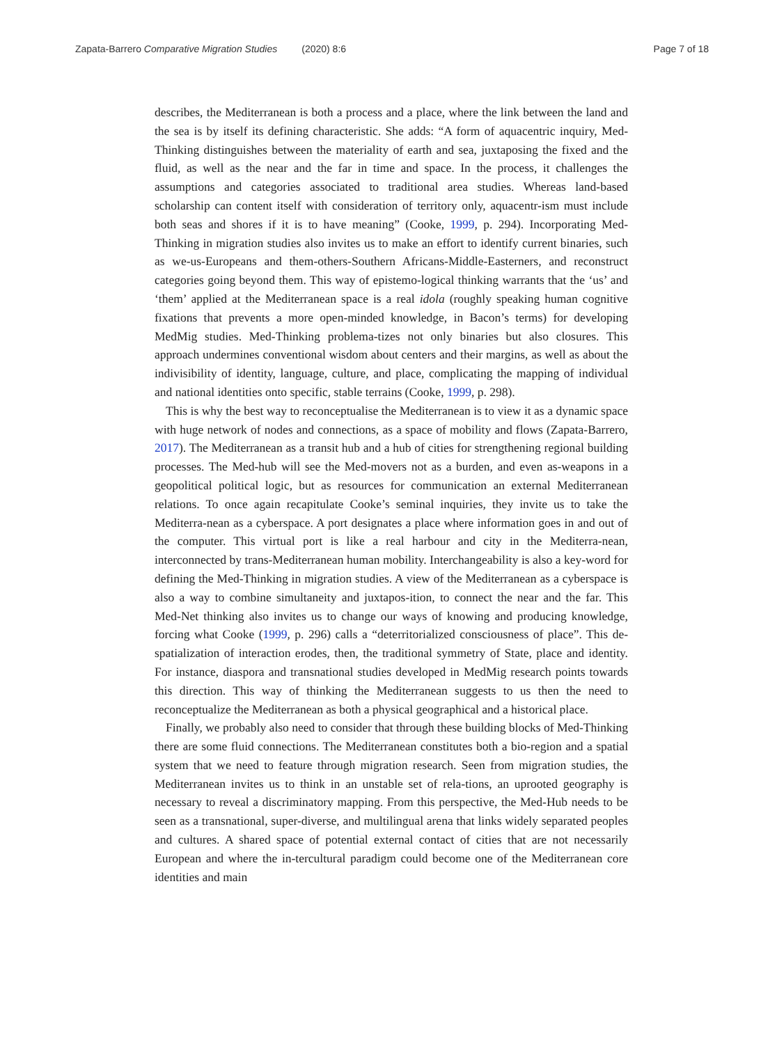Zapata-Barrero Comparative Migration Studies (2020) 8:6 Page 7 of 18
describes, the Mediterranean is both a process and a place, where the link between the land and the sea is by itself its defining characteristic. She adds: “A form of aquacentric inquiry, Med-Thinking distinguishes between the materiality of earth and sea, juxtaposing the fixed and the fluid, as well as the near and the far in time and space. In the process, it challenges the assumptions and categories associated to traditional area studies. Whereas land-based scholarship can content itself with consideration of territory only, aquacentr-ism must include both seas and shores if it is to have meaning” (Cooke, 1999, p. 294). Incorporating Med-Thinking in migration studies also invites us to make an effort to identify current binaries, such as we-us-Europeans and them-others-Southern Africans-Middle-Easterners, and reconstruct categories going beyond them. This way of epistemo-logical thinking warrants that the ‘us’ and ‘them’ applied at the Mediterranean space is a real idola (roughly speaking human cognitive fixations that prevents a more open-minded knowledge, in Bacon’s terms) for developing MedMig studies. Med-Thinking problema-tizes not only binaries but also closures. This approach undermines conventional wisdom about centers and their margins, as well as about the indivisibility of identity, language, culture, and place, complicating the mapping of individual and national identities onto specific, stable terrains (Cooke, 1999, p. 298).
This is why the best way to reconceptualise the Mediterranean is to view it as a dynamic space with huge network of nodes and connections, as a space of mobility and flows (Zapata-Barrero, 2017). The Mediterranean as a transit hub and a hub of cities for strengthening regional building processes. The Med-hub will see the Med-movers not as a burden, and even as-weapons in a geopolitical political logic, but as resources for communication an external Mediterranean relations. To once again recapitulate Cooke’s seminal inquiries, they invite us to take the Mediterra-nean as a cyberspace. A port designates a place where information goes in and out of the computer. This virtual port is like a real harbour and city in the Mediterra-nean, interconnected by trans-Mediterranean human mobility. Interchangeability is also a key-word for defining the Med-Thinking in migration studies. A view of the Mediterranean as a cyberspace is also a way to combine simultaneity and juxtapos-ition, to connect the near and the far. This Med-Net thinking also invites us to change our ways of knowing and producing knowledge, forcing what Cooke (1999, p. 296) calls a “deterritorialized consciousness of place”. This de-spatialization of interaction erodes, then, the traditional symmetry of State, place and identity. For instance, diaspora and transnational studies developed in MedMig research points towards this direction. This way of thinking the Mediterranean suggests to us then the need to reconceptualize the Mediterranean as both a physical geographical and a historical place.
Finally, we probably also need to consider that through these building blocks of Med-Thinking there are some fluid connections. The Mediterranean constitutes both a bio-region and a spatial system that we need to feature through migration research. Seen from migration studies, the Mediterranean invites us to think in an unstable set of rela-tions, an uprooted geography is necessary to reveal a discriminatory mapping. From this perspective, the Med-Hub needs to be seen as a transnational, super-diverse, and multilingual arena that links widely separated peoples and cultures. A shared space of potential external contact of cities that are not necessarily European and where the in-tercultural paradigm could become one of the Mediterranean core identities and main